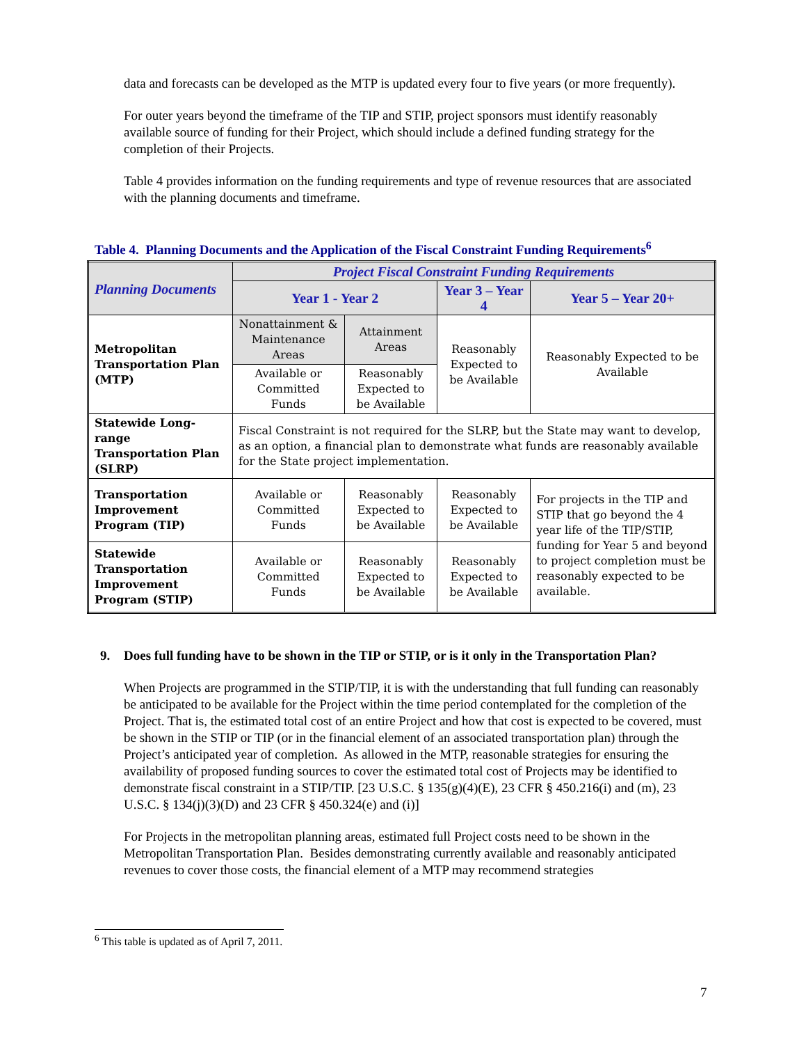data and forecasts can be developed as the MTP is updated every four to five years (or more frequently).
For outer years beyond the timeframe of the TIP and STIP, project sponsors must identify reasonably available source of funding for their Project, which should include a defined funding strategy for the completion of their Projects.
Table 4 provides information on the funding requirements and type of revenue resources that are associated with the planning documents and timeframe.
Table 4. Planning Documents and the Application of the Fiscal Constraint Funding Requirements<sup>6</sup>
| Planning Documents | Project Fiscal Constraint Funding Requirements | | | |
| --- | --- | --- | --- | --- |
| | Year 1 - Year 2 | | Year 3 – Year 4 | Year 5 – Year 20+ |
| Metropolitan Transportation Plan (MTP) | Nonattainment & Maintenance Areas | Attainment Areas | Reasonably Expected to be Available | Reasonably Expected to be Available |
| | Available or Committed Funds | Reasonably Expected to be Available | | |
| Statewide Long-range Transportation Plan (SLRP) | Fiscal Constraint is not required for the SLRP, but the State may want to develop, as an option, a financial plan to demonstrate what funds are reasonably available for the State project implementation. | | | |
| Transportation Improvement Program (TIP) | Available or Committed Funds | Reasonably Expected to be Available | Reasonably Expected to be Available | For projects in the TIP and STIP that go beyond the 4 year life of the TIP/STIP, funding for Year 5 and beyond to project completion must be reasonably expected to be available. |
| Statewide Transportation Improvement Program (STIP) | Available or Committed Funds | Reasonably Expected to be Available | Reasonably Expected to be Available | |
9. Does full funding have to be shown in the TIP or STIP, or is it only in the Transportation Plan?
When Projects are programmed in the STIP/TIP, it is with the understanding that full funding can reasonably be anticipated to be available for the Project within the time period contemplated for the completion of the Project. That is, the estimated total cost of an entire Project and how that cost is expected to be covered, must be shown in the STIP or TIP (or in the financial element of an associated transportation plan) through the Project’s anticipated year of completion. As allowed in the MTP, reasonable strategies for ensuring the availability of proposed funding sources to cover the estimated total cost of Projects may be identified to demonstrate fiscal constraint in a STIP/TIP. [23 U.S.C. § 135(g)(4)(E), 23 CFR § 450.216(i) and (m), 23 U.S.C. § 134(j)(3)(D) and 23 CFR § 450.324(e) and (i)]
For Projects in the metropolitan planning areas, estimated full Project costs need to be shown in the Metropolitan Transportation Plan. Besides demonstrating currently available and reasonably anticipated revenues to cover those costs, the financial element of a MTP may recommend strategies
<sup>6</sup> This table is updated as of April 7, 2011.
7